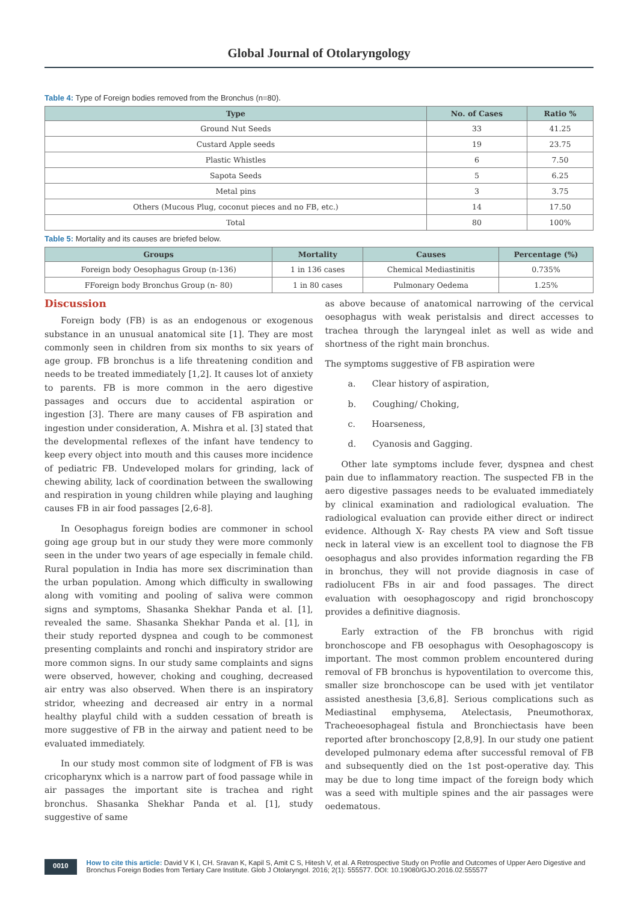Global Journal of Otolaryngology
Table 4: Type of Foreign bodies removed from the Bronchus (n=80).
| Type | No. of Cases | Ratio % |
| --- | --- | --- |
| Ground Nut Seeds | 33 | 41.25 |
| Custard Apple seeds | 19 | 23.75 |
| Plastic Whistles | 6 | 7.50 |
| Sapota Seeds | 5 | 6.25 |
| Metal pins | 3 | 3.75 |
| Others (Mucous Plug, coconut pieces and no FB, etc.) | 14 | 17.50 |
| Total | 80 | 100% |
Table 5: Mortality and its causes are briefed below.
| Groups | Mortality | Causes | Percentage (%) |
| --- | --- | --- | --- |
| Foreign body Oesophagus Group (n-136) | 1 in 136 cases | Chemical Mediastinitis | 0.735% |
| FForeign body Bronchus Group (n- 80) | 1 in 80 cases | Pulmonary Oedema | 1.25% |
Discussion
Foreign body (FB) is as an endogenous or exogenous substance in an unusual anatomical site [1]. They are most commonly seen in children from six months to six years of age group. FB bronchus is a life threatening condition and needs to be treated immediately [1,2]. It causes lot of anxiety to parents. FB is more common in the aero digestive passages and occurs due to accidental aspiration or ingestion [3]. There are many causes of FB aspiration and ingestion under consideration, A. Mishra et al. [3] stated that the developmental reflexes of the infant have tendency to keep every object into mouth and this causes more incidence of pediatric FB. Undeveloped molars for grinding, lack of chewing ability, lack of coordination between the swallowing and respiration in young children while playing and laughing causes FB in air food passages [2,6-8].
In Oesophagus foreign bodies are commoner in school going age group but in our study they were more commonly seen in the under two years of age especially in female child. Rural population in India has more sex discrimination than the urban population. Among which difficulty in swallowing along with vomiting and pooling of saliva were common signs and symptoms, Shasanka Shekhar Panda et al. [1], revealed the same. Shasanka Shekhar Panda et al. [1], in their study reported dyspnea and cough to be commonest presenting complaints and ronchi and inspiratory stridor are more common signs. In our study same complaints and signs were observed, however, choking and coughing, decreased air entry was also observed. When there is an inspiratory stridor, wheezing and decreased air entry in a normal healthy playful child with a sudden cessation of breath is more suggestive of FB in the airway and patient need to be evaluated immediately.
In our study most common site of lodgment of FB is was cricopharynx which is a narrow part of food passage while in air passages the important site is trachea and right bronchus. Shasanka Shekhar Panda et al. [1], study suggestive of same
as above because of anatomical narrowing of the cervical oesophagus with weak peristalsis and direct accesses to trachea through the laryngeal inlet as well as wide and shortness of the right main bronchus.
The symptoms suggestive of FB aspiration were
a. Clear history of aspiration,
b. Coughing/ Choking,
c. Hoarseness,
d. Cyanosis and Gagging.
Other late symptoms include fever, dyspnea and chest pain due to inflammatory reaction. The suspected FB in the aero digestive passages needs to be evaluated immediately by clinical examination and radiological evaluation. The radiological evaluation can provide either direct or indirect evidence. Although X- Ray chests PA view and Soft tissue neck in lateral view is an excellent tool to diagnose the FB oesophagus and also provides information regarding the FB in bronchus, they will not provide diagnosis in case of radiolucent FBs in air and food passages. The direct evaluation with oesophagoscopy and rigid bronchoscopy provides a definitive diagnosis.
Early extraction of the FB bronchus with rigid bronchoscope and FB oesophagus with Oesophagoscopy is important. The most common problem encountered during removal of FB bronchus is hypoventilation to overcome this, smaller size bronchoscope can be used with jet ventilator assisted anesthesia [3,6,8]. Serious complications such as Mediastinal emphysema, Atelectasis, Pneumothorax, Tracheoesophageal fistula and Bronchiectasis have been reported after bronchoscopy [2,8,9]. In our study one patient developed pulmonary edema after successful removal of FB and subsequently died on the 1st post-operative day. This may be due to long time impact of the foreign body which was a seed with multiple spines and the air passages were oedematous.
0010
How to cite this article: David V K I, CH. Sravan K, Kapil S, Amit C S, Hitesh V, et al. A Retrospective Study on Profile and Outcomes of Upper Aero Digestive and Bronchus Foreign Bodies from Tertiary Care Institute. Glob J Otolaryngol. 2016; 2(1): 555577. DOI: 10.19080/GJO.2016.02.555577